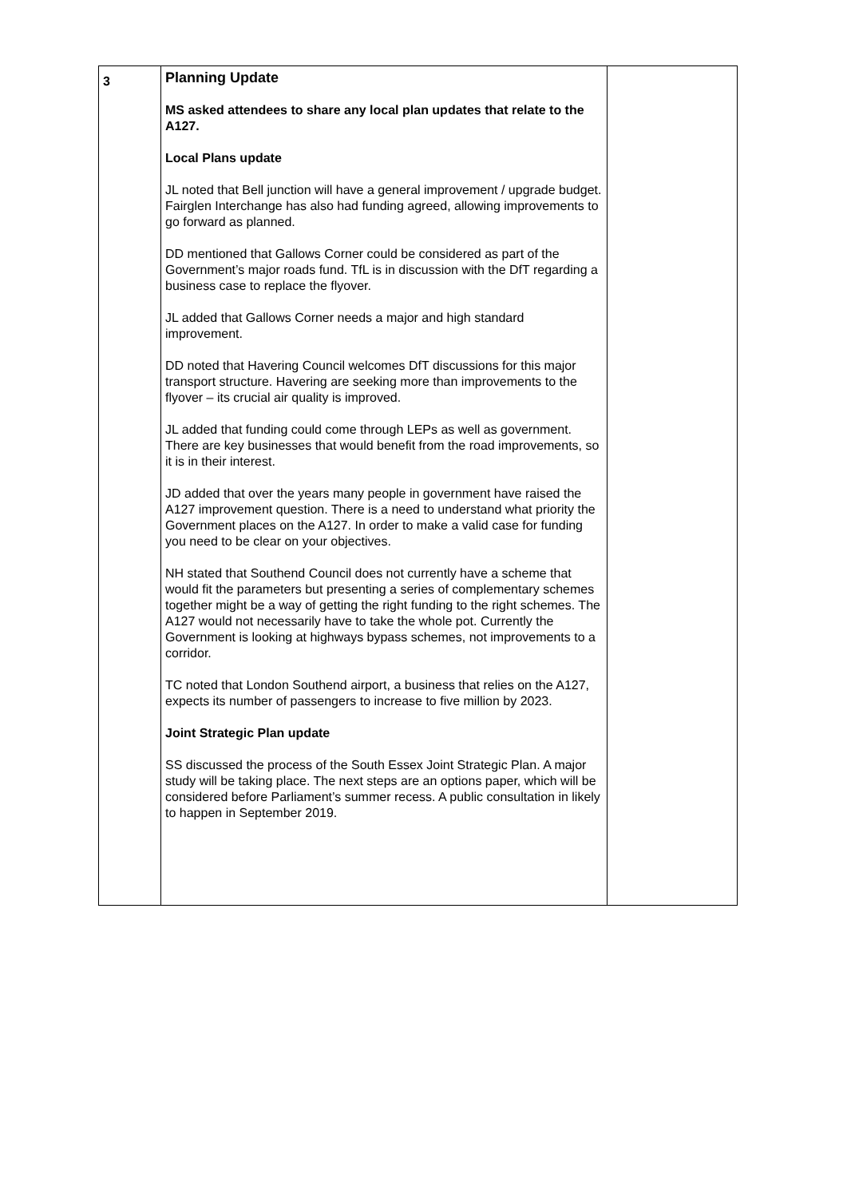| 3 | Planning Update MS asked attendees to share any local plan updates that relate to the A127. Local Plans update JL noted that Bell junction will have a general improvement / upgrade budget. Fairglen Interchange has also had funding agreed, allowing improvements to go forward as planned. DD mentioned that Gallows Corner could be considered as part of the Government’s major roads fund. TfL is in discussion with the DfT regarding a business case to replace the flyover. JL added that Gallows Corner needs a major and high standard improvement. DD noted that Havering Council welcomes DfT discussions for this major transport structure. Havering are seeking more than improvements to the flyover – its crucial air quality is improved. JL added that funding could come through LEPs as well as government. There are key businesses that would benefit from the road improvements, so it is in their interest. JD added that over the years many people in government have raised the A127 improvement question. There is a need to understand what priority the Government places on the A127. In order to make a valid case for funding you need to be clear on your objectives. NH stated that Southend Council does not currently have a scheme that would fit the parameters but presenting a series of complementary schemes together might be a way of getting the right funding to the right schemes. The A127 would not necessarily have to take the whole pot. Currently the Government is looking at highways bypass schemes, not improvements to a corridor. TC noted that London Southend airport, a business that relies on the A127, expects its number of passengers to increase to five million by 2023. Joint Strategic Plan update SS discussed the process of the South Essex Joint Strategic Plan. A major study will be taking place. The next steps are an options paper, which will be considered before Parliament’s summer recess. A public consultation in likely to happen in September 2019. | |